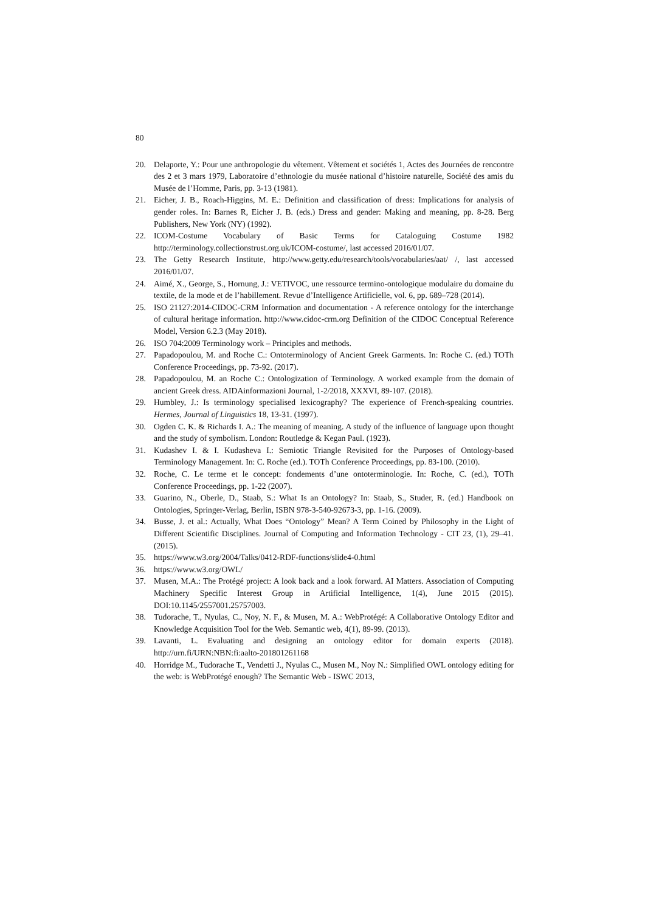80
20. Delaporte, Y.: Pour une anthropologie du vêtement. Vêtement et sociétés 1, Actes des Journées de rencontre des 2 et 3 mars 1979, Laboratoire d’ethnologie du musée national d’histoire naturelle, Société des amis du Musée de l’Homme, Paris, pp. 3-13 (1981).
21. Eicher, J. B., Roach-Higgins, M. E.: Definition and classification of dress: Implications for analysis of gender roles. In: Barnes R, Eicher J. B. (eds.) Dress and gender: Making and meaning, pp. 8-28. Berg Publishers, New York (NY) (1992).
22. ICOM-Costume Vocabulary of Basic Terms for Cataloguing Costume 1982 http://terminology.collectionstrust.org.uk/ICOM-costume/, last accessed 2016/01/07.
23. The Getty Research Institute, http://www.getty.edu/research/tools/vocabularies/aat/ /, last accessed 2016/01/07.
24. Aimé, X., George, S., Hornung, J.: VETIVOC, une ressource termino-ontologique modulaire du domaine du textile, de la mode et de l’habillement. Revue d’Intelligence Artificielle, vol. 6, pp. 689–728 (2014).
25. ISO 21127:2014-CIDOC-CRM Information and documentation - A reference ontology for the interchange of cultural heritage information. http://www.cidoc-crm.org Definition of the CIDOC Conceptual Reference Model, Version 6.2.3 (May 2018).
26. ISO 704:2009 Terminology work – Principles and methods.
27. Papadopoulou, M. and Roche C.: Ontoterminology of Ancient Greek Garments. In: Roche C. (ed.) TOTh Conference Proceedings, pp. 73-92. (2017).
28. Papadopoulou, M. an Roche C.: Ontologization of Terminology. A worked example from the domain of ancient Greek dress. AIDAinformazioni Journal, 1-2/2018, XXXVI, 89-107. (2018).
29. Humbley, J.: Is terminology specialised lexicography? The experience of French-speaking countries. Hermes, Journal of Linguistics 18, 13-31. (1997).
30. Ogden C. K. & Richards I. A.: The meaning of meaning. A study of the influence of language upon thought and the study of symbolism. London: Routledge & Kegan Paul. (1923).
31. Kudashev I. & I. Kudasheva I.: Semiotic Triangle Revisited for the Purposes of Ontology-based Terminology Management. In: C. Roche (ed.). TOTh Conference Proceedings, pp. 83-100. (2010).
32. Roche, C. Le terme et le concept: fondements d’une ontoterminologie. In: Roche, C. (ed.), TOTh Conference Proceedings, pp. 1-22 (2007).
33. Guarino, N., Oberle, D., Staab, S.: What Is an Ontology? In: Staab, S., Studer, R. (ed.) Handbook on Ontologies, Springer-Verlag, Berlin, ISBN 978-3-540-92673-3, pp. 1-16. (2009).
34. Busse, J. et al.: Actually, What Does “Ontology” Mean? A Term Coined by Philosophy in the Light of Different Scientific Disciplines. Journal of Computing and Information Technology - CIT 23, (1), 29–41. (2015).
35. https://www.w3.org/2004/Talks/0412-RDF-functions/slide4-0.html
36. https://www.w3.org/OWL/
37. Musen, M.A.: The Protégé project: A look back and a look forward. AI Matters. Association of Computing Machinery Specific Interest Group in Artificial Intelligence, 1(4), June 2015 (2015). DOI:10.1145/2557001.25757003.
38. Tudorache, T., Nyulas, C., Noy, N. F., & Musen, M. A.: WebProtégé: A Collaborative Ontology Editor and Knowledge Acquisition Tool for the Web. Semantic web, 4(1), 89-99. (2013).
39. Lavanti, L. Evaluating and designing an ontology editor for domain experts (2018). http://urn.fi/URN:NBN:fi:aalto-201801261168
40. Horridge M., Tudorache T., Vendetti J., Nyulas C., Musen M., Noy N.: Simplified OWL ontology editing for the web: is WebProtégé enough? The Semantic Web - ISWC 2013,